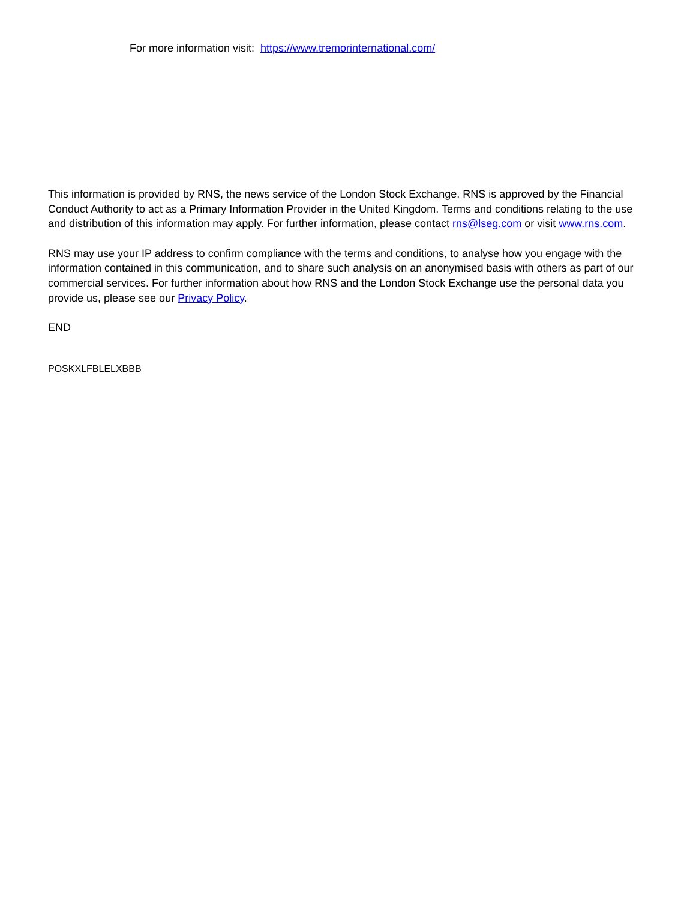For more information visit: https://www.tremorinternational.com/
This information is provided by RNS, the news service of the London Stock Exchange. RNS is approved by the Financial Conduct Authority to act as a Primary Information Provider in the United Kingdom. Terms and conditions relating to the use and distribution of this information may apply. For further information, please contact rns@lseg.com or visit www.rns.com.
RNS may use your IP address to confirm compliance with the terms and conditions, to analyse how you engage with the information contained in this communication, and to share such analysis on an anonymised basis with others as part of our commercial services. For further information about how RNS and the London Stock Exchange use the personal data you provide us, please see our Privacy Policy.
END
POSKXLFBLELXBBB